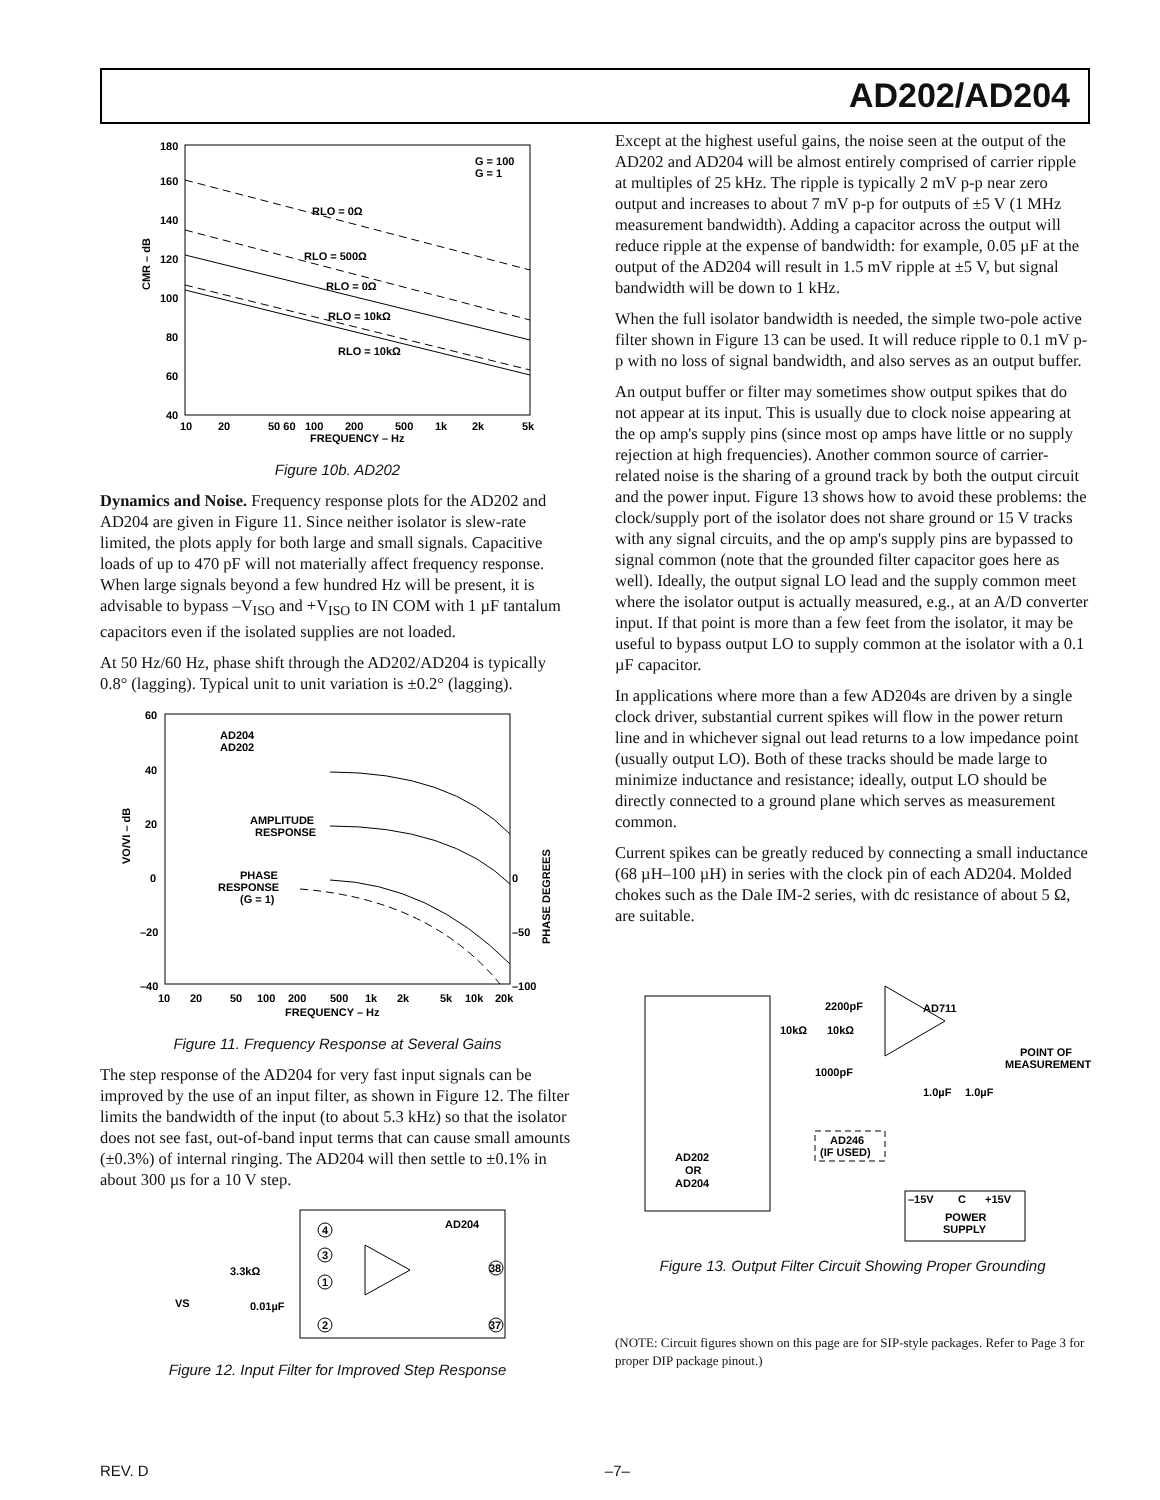AD202/AD204
180
160
140
120
100
80
60
40
CMR – dB
10
20
50 60
100
200
500
1k
2k
5k
FREQUENCY – Hz
G = 100
G = 1
RLO = 0Ω
RLO = 500Ω
RLO = 0Ω
RLO = 10kΩ
RLO = 10kΩ
Figure 10b. AD202
Dynamics and Noise. Frequency response plots for the AD202 and AD204 are given in Figure 11. Since neither isolator is slew-rate limited, the plots apply for both large and small signals. Capacitive loads of up to 470 pF will not materially affect frequency response. When large signals beyond a few hundred Hz will be present, it is advisable to bypass –V<sub>ISO</sub> and +V<sub>ISO</sub> to IN COM with 1 µF tantalum capacitors even if the isolated supplies are not loaded.
At 50 Hz/60 Hz, phase shift through the AD202/AD204 is typically 0.8° (lagging). Typical unit to unit variation is ±0.2° (lagging).
60
40
20
0
–20
–40
0
–50
–100
VO/VI – dB
PHASE DEGREES
AD204
AD202
AMPLITUDE
RESPONSE
PHASE
RESPONSE
(G = 1)
10
20
50
100
200
500
1k
2k
5k
10k
20k
FREQUENCY – Hz
Figure 11. Frequency Response at Several Gains
The step response of the AD204 for very fast input signals can be improved by the use of an input filter, as shown in Figure 12. The filter limits the bandwidth of the input (to about 5.3 kHz) so that the isolator does not see fast, out-of-band input terms that can cause small amounts (±0.3%) of internal ringing. The AD204 will then settle to ±0.1% in about 300 µs for a 10 V step.
AD204
3.3kΩ
0.01µF
VS
4
3
1
2
38
37
Figure 12. Input Filter for Improved Step Response
Except at the highest useful gains, the noise seen at the output of the AD202 and AD204 will be almost entirely comprised of carrier ripple at multiples of 25 kHz. The ripple is typically 2 mV p-p near zero output and increases to about 7 mV p-p for outputs of ±5 V (1 MHz measurement bandwidth). Adding a capacitor across the output will reduce ripple at the expense of bandwidth: for example, 0.05 µF at the output of the AD204 will result in 1.5 mV ripple at ±5 V, but signal bandwidth will be down to 1 kHz.
When the full isolator bandwidth is needed, the simple two-pole active filter shown in Figure 13 can be used. It will reduce ripple to 0.1 mV p-p with no loss of signal bandwidth, and also serves as an output buffer.
An output buffer or filter may sometimes show output spikes that do not appear at its input. This is usually due to clock noise appearing at the op amp's supply pins (since most op amps have little or no supply rejection at high frequencies). Another common source of carrier-related noise is the sharing of a ground track by both the output circuit and the power input. Figure 13 shows how to avoid these problems: the clock/supply port of the isolator does not share ground or 15 V tracks with any signal circuits, and the op amp's supply pins are bypassed to signal common (note that the grounded filter capacitor goes here as well). Ideally, the output signal LO lead and the supply common meet where the isolator output is actually measured, e.g., at an A/D converter input. If that point is more than a few feet from the isolator, it may be useful to bypass output LO to supply common at the isolator with a 0.1 µF capacitor.
In applications where more than a few AD204s are driven by a single clock driver, substantial current spikes will flow in the power return line and in whichever signal out lead returns to a low impedance point (usually output LO). Both of these tracks should be made large to minimize inductance and resistance; ideally, output LO should be directly connected to a ground plane which serves as measurement common.
Current spikes can be greatly reduced by connecting a small inductance (68 µH–100 µH) in series with the clock pin of each AD204. Molded chokes such as the Dale IM-2 series, with dc resistance of about 5 Ω, are suitable.
AD202
OR
AD204
AD711
2200pF
10kΩ
10kΩ
1000pF
1.0µF
1.0µF
POINT OF
MEASUREMENT
AD246
(IF USED)
–15V
C
+15V
POWER
SUPPLY
Figure 13. Output Filter Circuit Showing Proper Grounding
(NOTE: Circuit figures shown on this page are for SIP-style packages. Refer to Page 3 for proper DIP package pinout.)
REV. D –7–